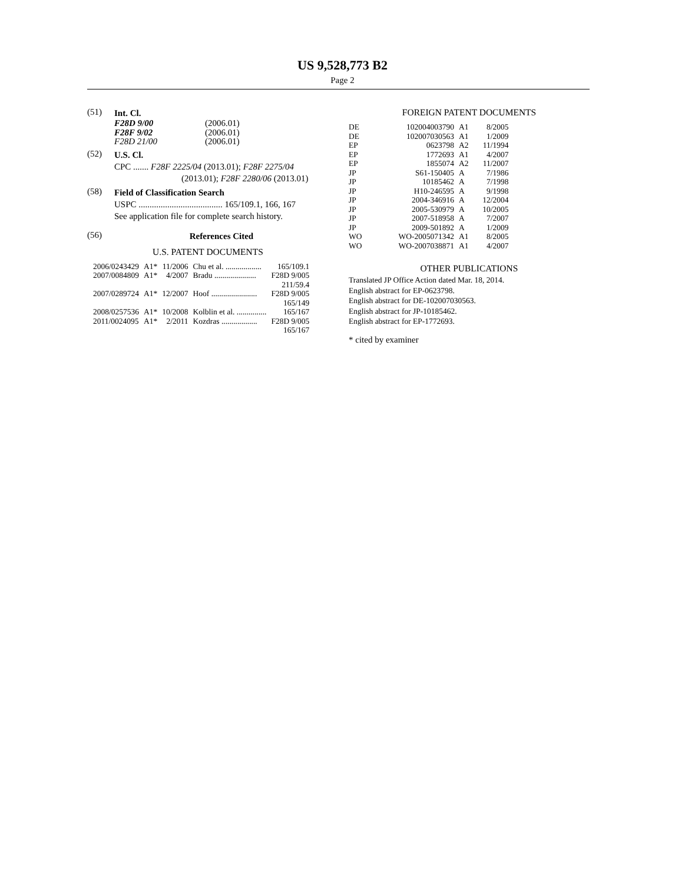US 9,528,773 B2
Page 2
(51)
Int. Cl.
| F28D 9/00 | (2006.01) |
| F28F 9/02 | (2006.01) |
| F28D 21/00 | (2006.01) |
(52)
U.S. Cl.
CPC ....... F28F 2225/04 (2013.01); F28F 2275/04
(2013.01); F28F 2280/06 (2013.01)
(58)
Field of Classification Search
USPC ...................................... 165/109.1, 166, 167
See application file for complete search history.
(56)
References Cited
U.S. PATENT DOCUMENTS
| 2006/0243429 | A1* | 11/2006 | Chu et al. .................. | 165/109.1 |
| 2007/0084809 | A1* | 4/2007 | Bradu ..................... | F28D 9/005 |
| 211/59.4 | | | | |
| 2007/0289724 | A1* | 12/2007 | Hoof ....................... | F28D 9/005 |
| 165/149 | | | | |
| 2008/0257536 | A1* | 10/2008 | Kolblin et al. ............... | 165/167 |
| 2011/0024095 | A1* | 2/2011 | Kozdras .................. | F28D 9/005 |
| 165/167 | | | | |
FOREIGN PATENT DOCUMENTS
| DE | 102004003790 | A1 | 8/2005 |
| DE | 102007030563 | A1 | 1/2009 |
| EP | 0623798 | A2 | 11/1994 |
| EP | 1772693 | A1 | 4/2007 |
| EP | 1855074 | A2 | 11/2007 |
| JP | S61-150405 | A | 7/1986 |
| JP | 10185462 | A | 7/1998 |
| JP | H10-246595 | A | 9/1998 |
| JP | 2004-346916 | A | 12/2004 |
| JP | 2005-530979 | A | 10/2005 |
| JP | 2007-518958 | A | 7/2007 |
| JP | 2009-501892 | A | 1/2009 |
| WO | WO-2005071342 | A1 | 8/2005 |
| WO | WO-2007038871 | A1 | 4/2007 |
OTHER PUBLICATIONS
Translated JP Office Action dated Mar. 18, 2014.
English abstract for EP-0623798.
English abstract for DE-102007030563.
English abstract for JP-10185462.
English abstract for EP-1772693.
* cited by examiner